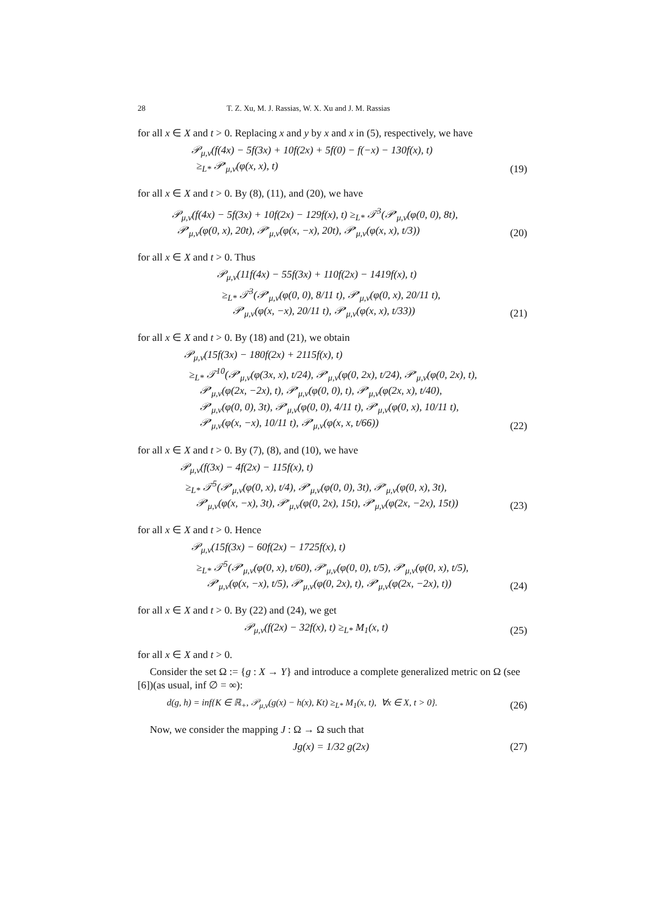28 T. Z. Xu, M. J. Rassias, W. X. Xu and J. M. Rassias
for all x ∈ X and t > 0. Replacing x and y by x and x in (5), respectively, we have
𝒫<sub>μ,ν</sub>(f(4x) − 5f(3x) + 10f(2x) + 5f(0) − f(−x) − 130f(x), t)
≥<sub>L*</sub> 𝒫′<sub>μ,ν</sub>(φ(x, x), t)
(19)
for all x ∈ X and t > 0. By (8), (11), and (20), we have
𝒫<sub>μ,ν</sub>(f(4x) − 5f(3x) + 10f(2x) − 129f(x), t) ≥<sub>L*</sub> 𝒯<sup>3</sup>(𝒫′<sub>μ,ν</sub>(φ(0, 0), 8t),
𝒫′<sub>μ,ν</sub>(φ(0, x), 20t), 𝒫′<sub>μ,ν</sub>(φ(x, −x), 20t), 𝒫′<sub>μ,ν</sub>(φ(x, x), t/3))
(20)
for all x ∈ X and t > 0. Thus
𝒫<sub>μ,ν</sub>(11f(4x) − 55f(3x) + 110f(2x) − 1419f(x), t)
≥<sub>L*</sub> 𝒯<sup>3</sup>(𝒫′<sub>μ,ν</sub>(φ(0, 0), 8/11 t), 𝒫′<sub>μ,ν</sub>(φ(0, x), 20/11 t),
𝒫′<sub>μ,ν</sub>(φ(x, −x), 20/11 t), 𝒫′<sub>μ,ν</sub>(φ(x, x), t/33))
(21)
for all x ∈ X and t > 0. By (18) and (21), we obtain
𝒫<sub>μ,ν</sub>(15f(3x) − 180f(2x) + 2115f(x), t)
≥<sub>L*</sub> 𝒯<sup>10</sup>(𝒫′<sub>μ,ν</sub>(φ(3x, x), t/24), 𝒫′<sub>μ,ν</sub>(φ(0, 2x), t/24), 𝒫′<sub>μ,ν</sub>(φ(0, 2x), t),
𝒫′<sub>μ,ν</sub>(φ(2x, −2x), t), 𝒫′<sub>μ,ν</sub>(φ(0, 0), t), 𝒫′<sub>μ,ν</sub>(φ(2x, x), t/40),
𝒫′<sub>μ,ν</sub>(φ(0, 0), 3t), 𝒫′<sub>μ,ν</sub>(φ(0, 0), 4/11 t), 𝒫′<sub>μ,ν</sub>(φ(0, x), 10/11 t),
𝒫′<sub>μ,ν</sub>(φ(x, −x), 10/11 t), 𝒫′<sub>μ,ν</sub>(φ(x, x, t/66))
(22)
for all x ∈ X and t > 0. By (7), (8), and (10), we have
𝒫<sub>μ,ν</sub>(f(3x) − 4f(2x) − 115f(x), t)
≥<sub>L*</sub> 𝒯<sup>5</sup>(𝒫′<sub>μ,ν</sub>(φ(0, x), t/4), 𝒫′<sub>μ,ν</sub>(φ(0, 0), 3t), 𝒫′<sub>μ,ν</sub>(φ(0, x), 3t),
𝒫′<sub>μ,ν</sub>(φ(x, −x), 3t), 𝒫′<sub>μ,ν</sub>(φ(0, 2x), 15t), 𝒫′<sub>μ,ν</sub>(φ(2x, −2x), 15t))
(23)
for all x ∈ X and t > 0. Hence
𝒫<sub>μ,ν</sub>(15f(3x) − 60f(2x) − 1725f(x), t)
≥<sub>L*</sub> 𝒯<sup>5</sup>(𝒫′<sub>μ,ν</sub>(φ(0, x), t/60), 𝒫′<sub>μ,ν</sub>(φ(0, 0), t/5), 𝒫′<sub>μ,ν</sub>(φ(0, x), t/5),
𝒫′<sub>μ,ν</sub>(φ(x, −x), t/5), 𝒫′<sub>μ,ν</sub>(φ(0, 2x), t), 𝒫′<sub>μ,ν</sub>(φ(2x, −2x), t))
(24)
for all x ∈ X and t > 0. By (22) and (24), we get
𝒫<sub>μ,ν</sub>(f(2x) − 32f(x), t) ≥<sub>L*</sub> M<sub>1</sub>(x, t)
(25)
for all x ∈ X and t > 0.
Consider the set Ω := {g : X → Y} and introduce a complete generalized metric on Ω (see [6])(as usual, inf ∅ = ∞):
d(g, h) = inf{K ∈ ℝ<sub>+</sub>, 𝒫<sub>μ,ν</sub>(g(x) − h(x), Kt) ≥<sub>L*</sub> M<sub>1</sub>(x, t), ∀x ∈ X, t > 0}.
(26)
Now, we consider the mapping J : Ω → Ω such that
Jg(x) = 1/32 g(2x) (27)